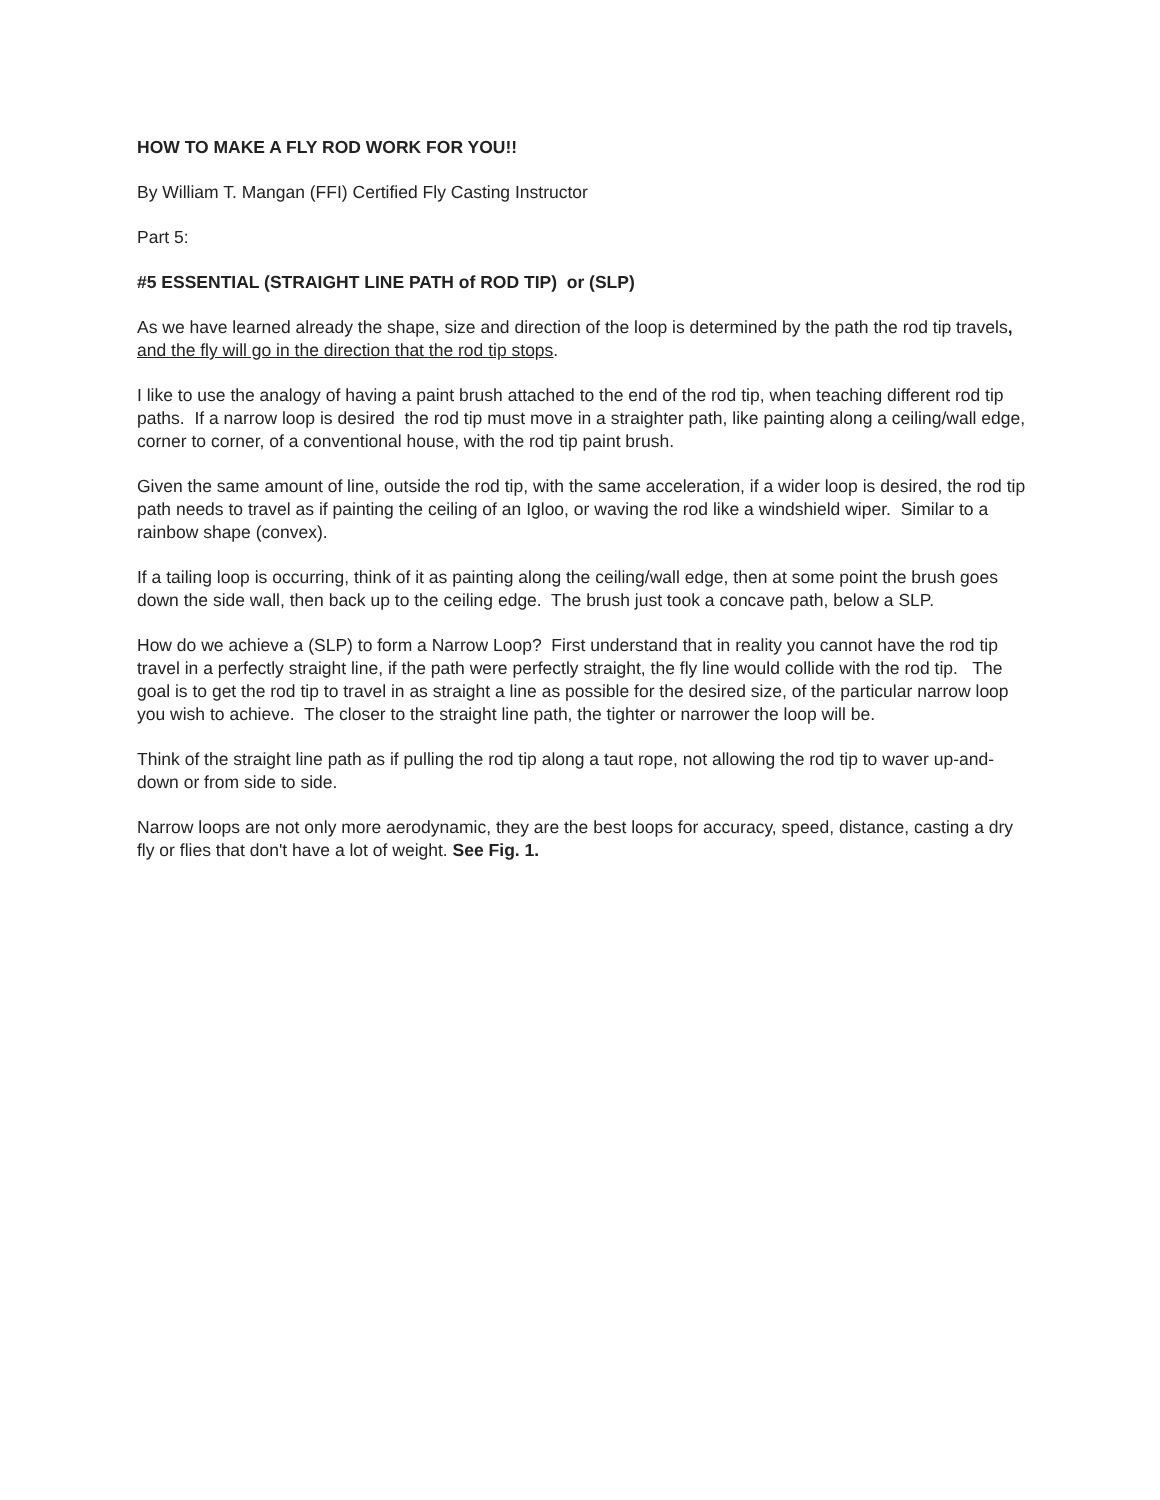HOW TO MAKE A FLY ROD WORK FOR YOU!!
By William T. Mangan (FFI) Certified Fly Casting Instructor
Part 5:
#5 ESSENTIAL (STRAIGHT LINE PATH of ROD TIP) or (SLP)
As we have learned already the shape, size and direction of the loop is determined by the path the rod tip travels, and the fly will go in the direction that the rod tip stops.
I like to use the analogy of having a paint brush attached to the end of the rod tip, when teaching different rod tip paths. If a narrow loop is desired the rod tip must move in a straighter path, like painting along a ceiling/wall edge, corner to corner, of a conventional house, with the rod tip paint brush.
Given the same amount of line, outside the rod tip, with the same acceleration, if a wider loop is desired, the rod tip path needs to travel as if painting the ceiling of an Igloo, or waving the rod like a windshield wiper. Similar to a rainbow shape (convex).
If a tailing loop is occurring, think of it as painting along the ceiling/wall edge, then at some point the brush goes down the side wall, then back up to the ceiling edge. The brush just took a concave path, below a SLP.
How do we achieve a (SLP) to form a Narrow Loop? First understand that in reality you cannot have the rod tip travel in a perfectly straight line, if the path were perfectly straight, the fly line would collide with the rod tip. The goal is to get the rod tip to travel in as straight a line as possible for the desired size, of the particular narrow loop you wish to achieve. The closer to the straight line path, the tighter or narrower the loop will be.
Think of the straight line path as if pulling the rod tip along a taut rope, not allowing the rod tip to waver up-and-down or from side to side.
Narrow loops are not only more aerodynamic, they are the best loops for accuracy, speed, distance, casting a dry fly or flies that don't have a lot of weight. See Fig. 1.